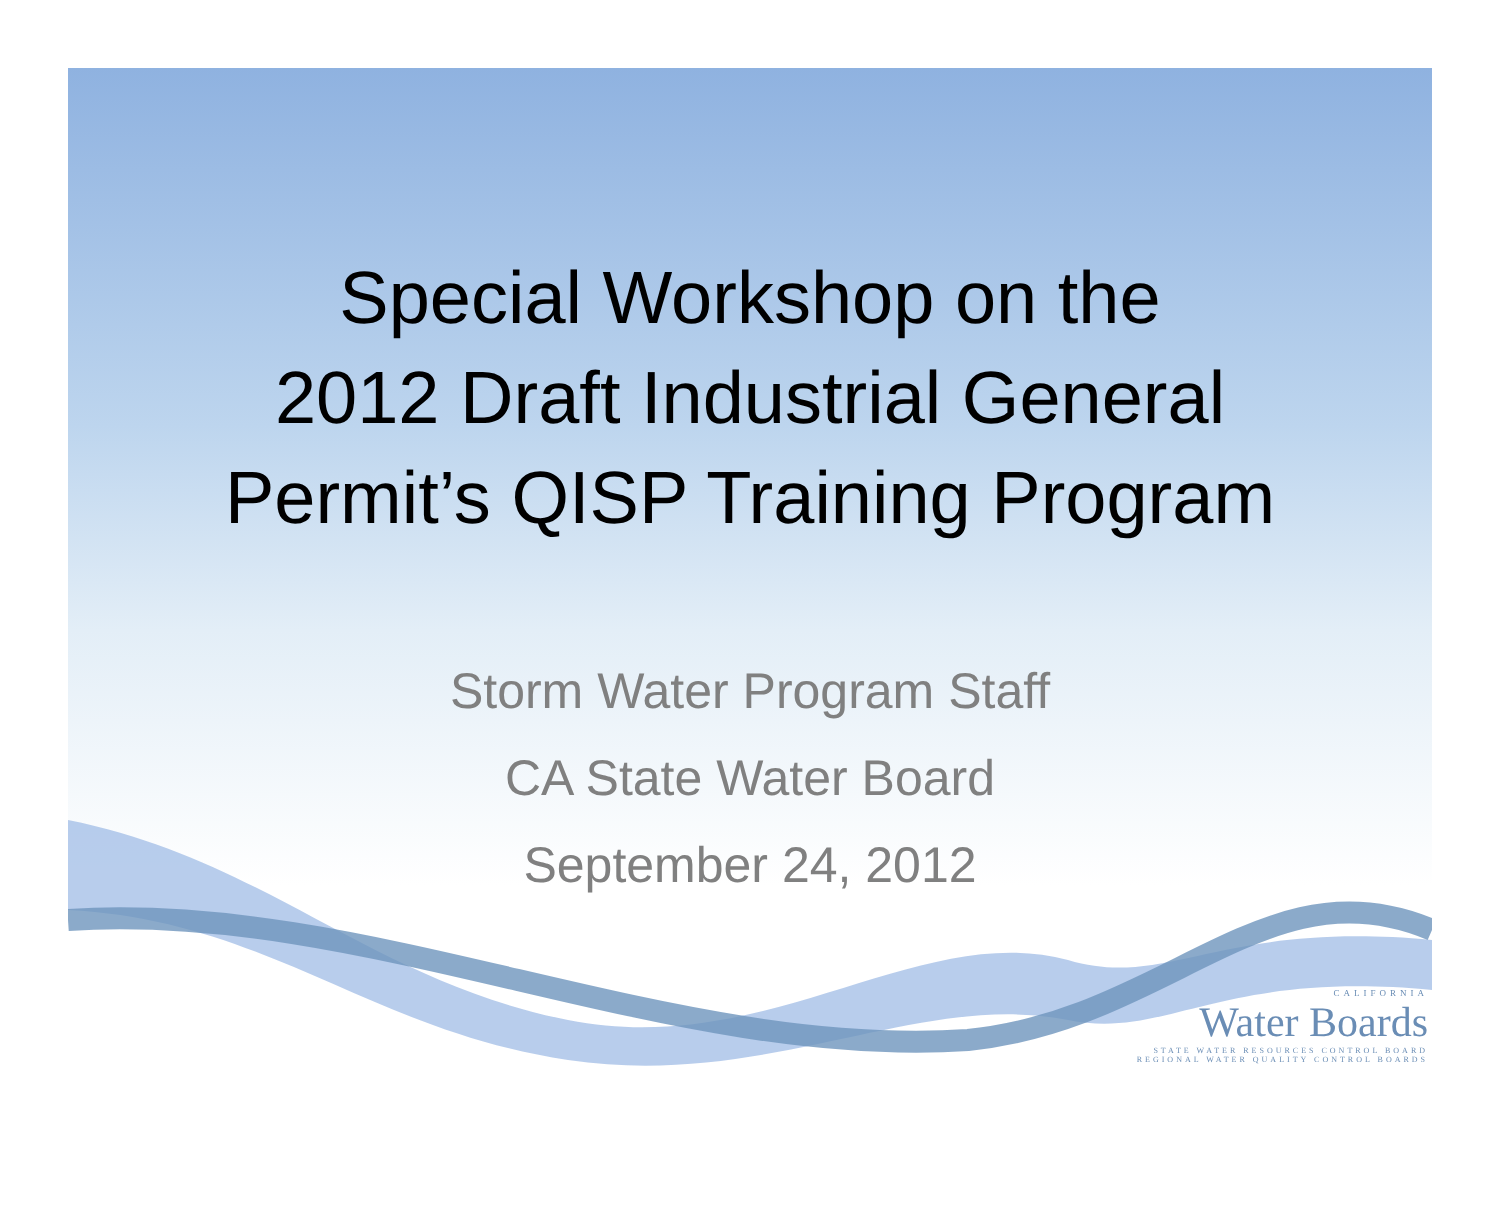Special Workshop on the
2012 Draft Industrial General
Permit’s QISP Training Program
Storm Water Program Staff
CA State Water Board
September 24, 2012
CALIFORNIA
Water Boards
STATE WATER RESOURCES CONTROL BOARD
REGIONAL WATER QUALITY CONTROL BOARDS